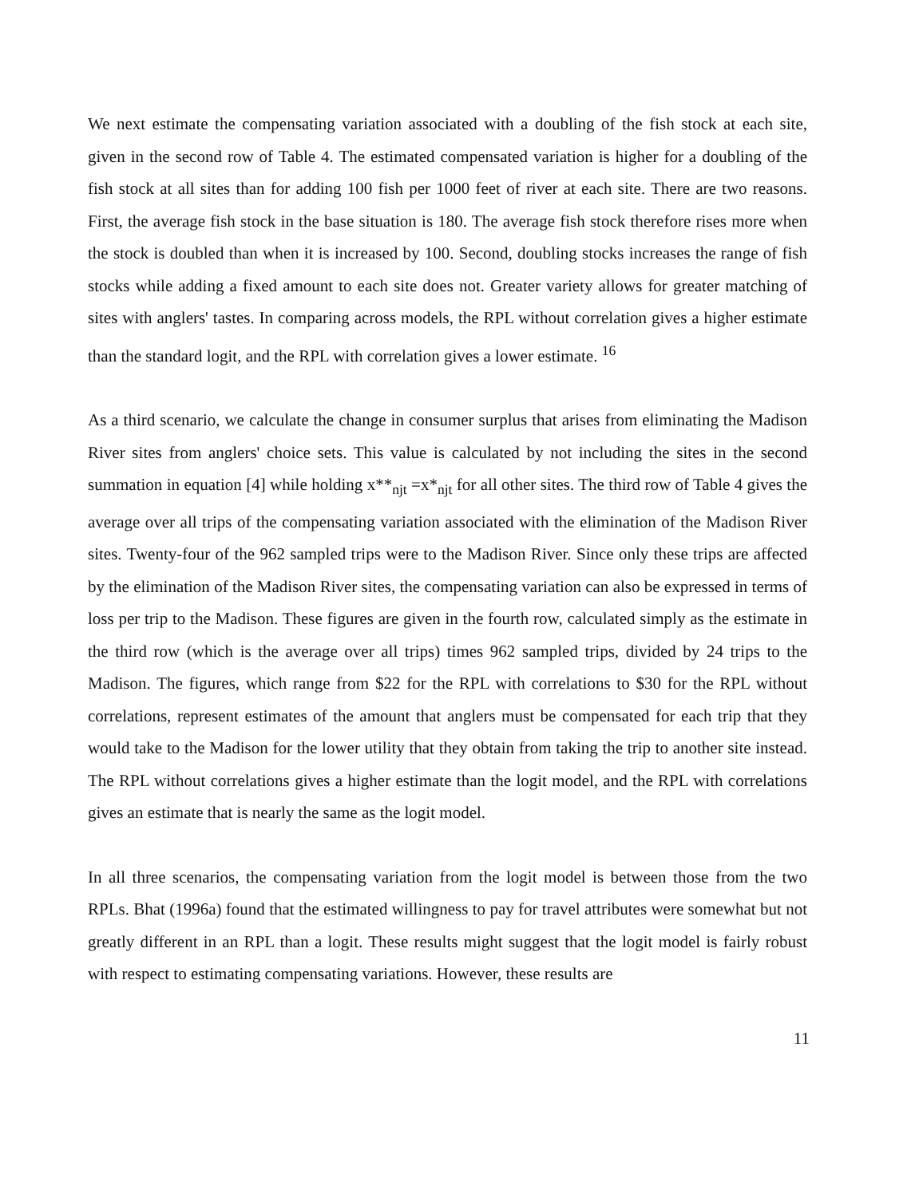We next estimate the compensating variation associated with a doubling of the fish stock at each site, given in the second row of Table 4. The estimated compensated variation is higher for a doubling of the fish stock at all sites than for adding 100 fish per 1000 feet of river at each site. There are two reasons. First, the average fish stock in the base situation is 180. The average fish stock therefore rises more when the stock is doubled than when it is increased by 100. Second, doubling stocks increases the range of fish stocks while adding a fixed amount to each site does not. Greater variety allows for greater matching of sites with anglers' tastes. In comparing across models, the RPL without correlation gives a higher estimate than the standard logit, and the RPL with correlation gives a lower estimate. <sup>16</sup>
As a third scenario, we calculate the change in consumer surplus that arises from eliminating the Madison River sites from anglers' choice sets. This value is calculated by not including the sites in the second summation in equation [4] while holding x**<sub>njt</sub> =x*<sub>njt</sub> for all other sites. The third row of Table 4 gives the average over all trips of the compensating variation associated with the elimination of the Madison River sites. Twenty-four of the 962 sampled trips were to the Madison River. Since only these trips are affected by the elimination of the Madison River sites, the compensating variation can also be expressed in terms of loss per trip to the Madison. These figures are given in the fourth row, calculated simply as the estimate in the third row (which is the average over all trips) times 962 sampled trips, divided by 24 trips to the Madison. The figures, which range from $22 for the RPL with correlations to $30 for the RPL without correlations, represent estimates of the amount that anglers must be compensated for each trip that they would take to the Madison for the lower utility that they obtain from taking the trip to another site instead. The RPL without correlations gives a higher estimate than the logit model, and the RPL with correlations gives an estimate that is nearly the same as the logit model.
In all three scenarios, the compensating variation from the logit model is between those from the two RPLs. Bhat (1996a) found that the estimated willingness to pay for travel attributes were somewhat but not greatly different in an RPL than a logit. These results might suggest that the logit model is fairly robust with respect to estimating compensating variations. However, these results are
11